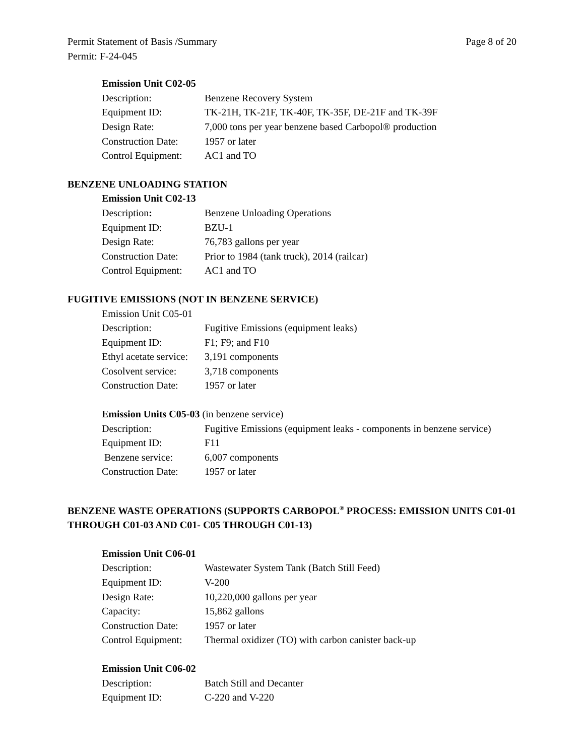Permit Statement of Basis /Summary Page 8 of 20
Permit: F-24-045
Emission Unit C02-05
Description: Benzene Recovery System
Equipment ID: TK-21H, TK-21F, TK-40F, TK-35F, DE-21F and TK-39F
Design Rate: 7,000 tons per year benzene based Carbopol® production
Construction Date: 1957 or later
Control Equipment: AC1 and TO
BENZENE UNLOADING STATION
Emission Unit C02-13
Description: Benzene Unloading Operations
Equipment ID: BZU-1
Design Rate: 76,783 gallons per year
Construction Date: Prior to 1984 (tank truck), 2014 (railcar)
Control Equipment: AC1 and TO
FUGITIVE EMISSIONS (NOT IN BENZENE SERVICE)
Emission Unit C05-01
Description: Fugitive Emissions (equipment leaks)
Equipment ID: F1; F9; and F10
Ethyl acetate service: 3,191 components
Cosolvent service: 3,718 components
Construction Date: 1957 or later
Emission Units C05-03 (in benzene service)
Description: Fugitive Emissions (equipment leaks - components in benzene service)
Equipment ID: F11
Benzene service: 6,007 components
Construction Date: 1957 or later
BENZENE WASTE OPERATIONS (SUPPORTS CARBOPOL<sup>®</sup> PROCESS: EMISSION UNITS C01-01 THROUGH C01-03 AND C01- C05 THROUGH C01-13)
Emission Unit C06-01
Description: Wastewater System Tank (Batch Still Feed)
Equipment ID: V-200
Design Rate: 10,220,000 gallons per year
Capacity: 15,862 gallons
Construction Date: 1957 or later
Control Equipment: Thermal oxidizer (TO) with carbon canister back-up
Emission Unit C06-02
Description: Batch Still and Decanter
Equipment ID: C-220 and V-220